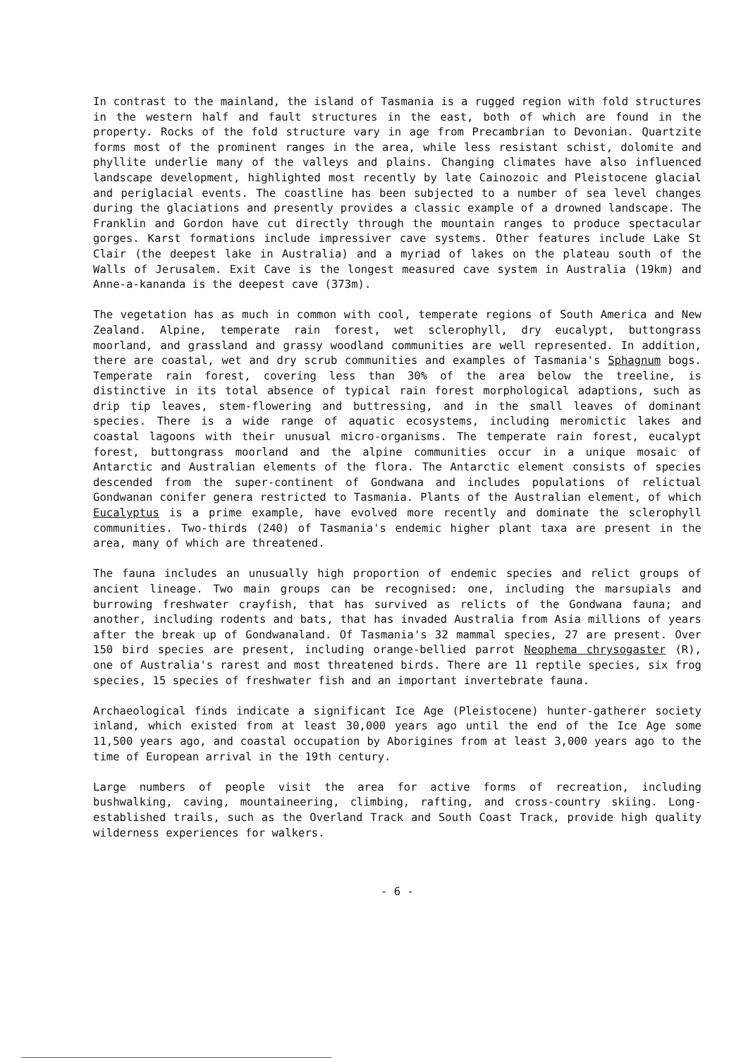In contrast to the mainland, the island of Tasmania is a rugged region with fold structures in the western half and fault structures in the east, both of which are found in the property. Rocks of the fold structure vary in age from Precambrian to Devonian. Quartzite forms most of the prominent ranges in the area, while less resistant schist, dolomite and phyllite underlie many of the valleys and plains. Changing climates have also influenced landscape development, highlighted most recently by late Cainozoic and Pleistocene glacial and periglacial events. The coastline has been subjected to a number of sea level changes during the glaciations and presently provides a classic example of a drowned landscape. The Franklin and Gordon have cut directly through the mountain ranges to produce spectacular gorges. Karst formations include impressiver cave systems. Other features include Lake St Clair (the deepest lake in Australia) and a myriad of lakes on the plateau south of the Walls of Jerusalem. Exit Cave is the longest measured cave system in Australia (19km) and Anne-a-kananda is the deepest cave (373m).
The vegetation has as much in common with cool, temperate regions of South America and New Zealand. Alpine, temperate rain forest, wet sclerophyll, dry eucalypt, buttongrass moorland, and grassland and grassy woodland communities are well represented. In addition, there are coastal, wet and dry scrub communities and examples of Tasmania's Sphagnum bogs. Temperate rain forest, covering less than 30% of the area below the treeline, is distinctive in its total absence of typical rain forest morphological adaptions, such as drip tip leaves, stem-flowering and buttressing, and in the small leaves of dominant species. There is a wide range of aquatic ecosystems, including meromictic lakes and coastal lagoons with their unusual micro-organisms. The temperate rain forest, eucalypt forest, buttongrass moorland and the alpine communities occur in a unique mosaic of Antarctic and Australian elements of the flora. The Antarctic element consists of species descended from the super-continent of Gondwana and includes populations of relictual Gondwanan conifer genera restricted to Tasmania. Plants of the Australian element, of which Eucalyptus is a prime example, have evolved more recently and dominate the sclerophyll communities. Two-thirds (240) of Tasmania's endemic higher plant taxa are present in the area, many of which are threatened.
The fauna includes an unusually high proportion of endemic species and relict groups of ancient lineage. Two main groups can be recognised: one, including the marsupials and burrowing freshwater crayfish, that has survived as relicts of the Gondwana fauna; and another, including rodents and bats, that has invaded Australia from Asia millions of years after the break up of Gondwanaland. Of Tasmania's 32 mammal species, 27 are present. Over 150 bird species are present, including orange-bellied parrot Neophema chrysogaster (R), one of Australia's rarest and most threatened birds. There are 11 reptile species, six frog species, 15 species of freshwater fish and an important invertebrate fauna.
Archaeological finds indicate a significant Ice Age (Pleistocene) hunter-gatherer society inland, which existed from at least 30,000 years ago until the end of the Ice Age some 11,500 years ago, and coastal occupation by Aborigines from at least 3,000 years ago to the time of European arrival in the 19th century.
Large numbers of people visit the area for active forms of recreation, including bushwalking, caving, mountaineering, climbing, rafting, and cross-country skiing. Long-established trails, such as the Overland Track and South Coast Track, provide high quality wilderness experiences for walkers.
- 6 -